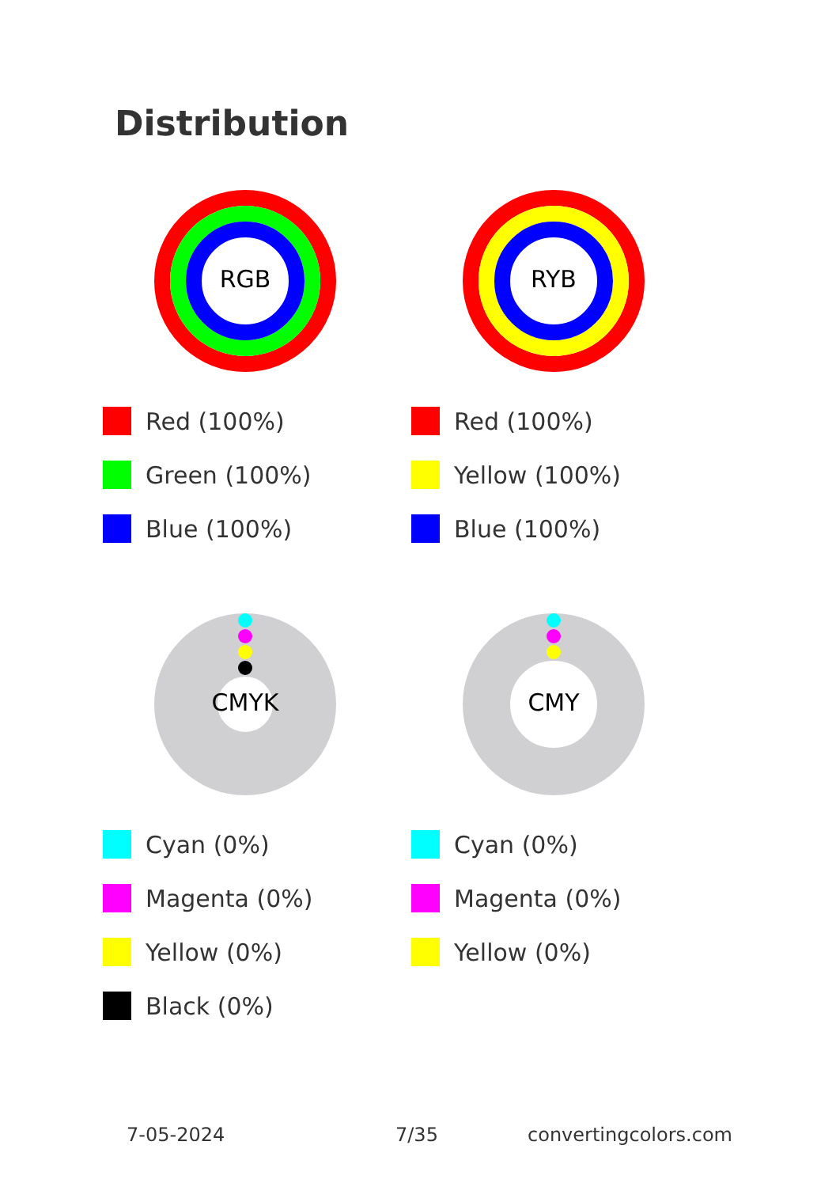Distribution
RGB
Red (100%)
Green (100%)
Blue (100%)
RYB
Red (100%)
Yellow (100%)
Blue (100%)
CMYK
Cyan (0%)
Magenta (0%)
Yellow (0%)
Black (0%)
CMY
Cyan (0%)
Magenta (0%)
Yellow (0%)
7-05-2024 7/35 convertingcolors.com